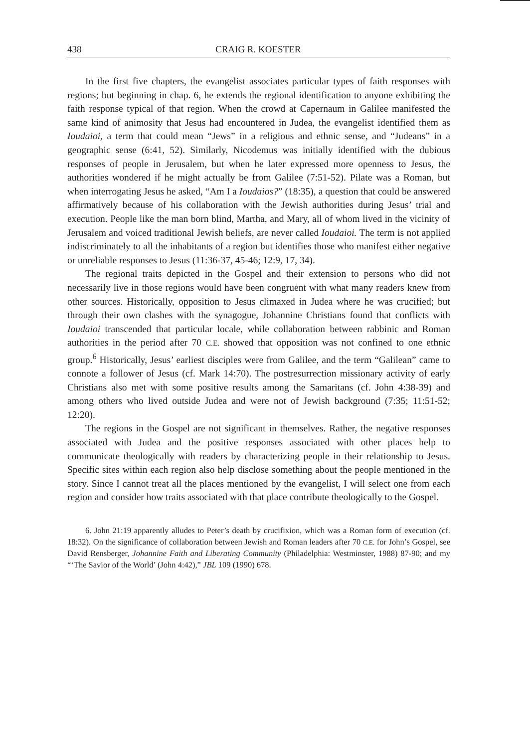438 CRAIG R. KOESTER
In the first five chapters, the evangelist associates particular types of faith responses with regions; but beginning in chap. 6, he extends the regional identification to anyone exhibiting the faith response typical of that region. When the crowd at Capernaum in Galilee manifested the same kind of animosity that Jesus had encountered in Judea, the evangelist identified them as Ioudaioi, a term that could mean “Jews” in a religious and ethnic sense, and “Judeans” in a geographic sense (6:41, 52). Similarly, Nicodemus was initially identified with the dubious responses of people in Jerusalem, but when he later expressed more openness to Jesus, the authorities wondered if he might actually be from Galilee (7:51-52). Pilate was a Roman, but when interrogating Jesus he asked, “Am I a Ioudaios?” (18:35), a question that could be answered affirmatively because of his collaboration with the Jewish authorities during Jesus’ trial and execution. People like the man born blind, Martha, and Mary, all of whom lived in the vicinity of Jerusalem and voiced traditional Jewish beliefs, are never called Ioudaioi. The term is not applied indiscriminately to all the inhabitants of a region but identifies those who manifest either negative or unreliable responses to Jesus (11:36-37, 45-46; 12:9, 17, 34).
The regional traits depicted in the Gospel and their extension to persons who did not necessarily live in those regions would have been congruent with what many readers knew from other sources. Historically, opposition to Jesus climaxed in Judea where he was crucified; but through their own clashes with the synagogue, Johannine Christians found that conflicts with Ioudaioi transcended that particular locale, while collaboration between rabbinic and Roman authorities in the period after 70 C.E. showed that opposition was not confined to one ethnic group.<sup>6</sup> Historically, Jesus’ earliest disciples were from Galilee, and the term “Galilean” came to connote a follower of Jesus (cf. Mark 14:70). The postresurrection missionary activity of early Christians also met with some positive results among the Samaritans (cf. John 4:38-39) and among others who lived outside Judea and were not of Jewish background (7:35; 11:51-52; 12:20).
The regions in the Gospel are not significant in themselves. Rather, the negative responses associated with Judea and the positive responses associated with other places help to communicate theologically with readers by characterizing people in their relationship to Jesus. Specific sites within each region also help disclose something about the people mentioned in the story. Since I cannot treat all the places mentioned by the evangelist, I will select one from each region and consider how traits associated with that place contribute theologically to the Gospel.
6. John 21:19 apparently alludes to Peter’s death by crucifixion, which was a Roman form of execution (cf. 18:32). On the significance of collaboration between Jewish and Roman leaders after 70 C.E. for John’s Gospel, see David Rensberger, Johannine Faith and Liberating Community (Philadelphia: Westminster, 1988) 87-90; and my “‘The Savior of the World’ (John 4:42),” JBL 109 (1990) 678.